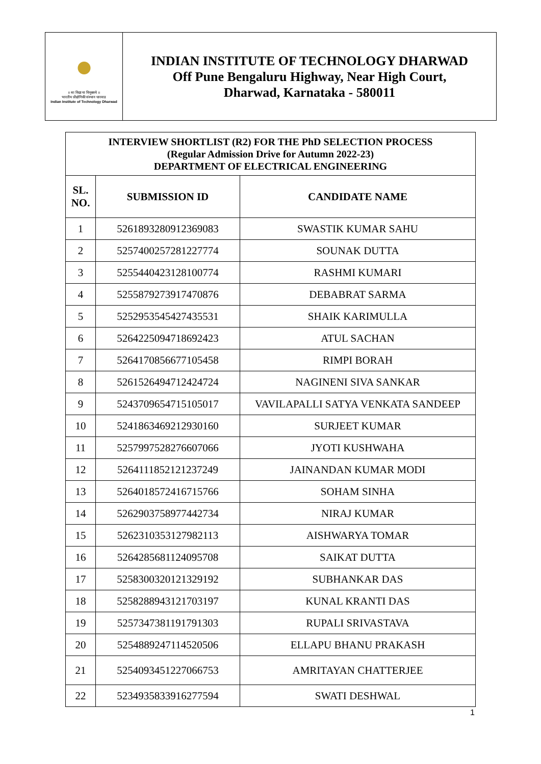॥ सा विद्या या विमुक्तये ॥
भारतीय प्रौद्योगिकी संस्थान धारवाड
Indian Institute of Technology Dharwad
INDIAN INSTITUTE OF TECHNOLOGY DHARWAD
Off Pune Bengaluru Highway, Near High Court,
Dharwad, Karnataka - 580011
| INTERVIEW SHORTLIST (R2) FOR THE PhD SELECTION PROCESS (Regular Admission Drive for Autumn 2022-23) DEPARTMENT OF ELECTRICAL ENGINEERING | | |
| SL. NO. | SUBMISSION ID | CANDIDATE NAME |
| 1 | 5261893280912369083 | SWASTIK KUMAR SAHU |
| 2 | 5257400257281227774 | SOUNAK DUTTA |
| 3 | 5255440423128100774 | RASHMI KUMARI |
| 4 | 5255879273917470876 | DEBABRAT SARMA |
| 5 | 5252953545427435531 | SHAIK KARIMULLA |
| 6 | 5264225094718692423 | ATUL SACHAN |
| 7 | 5264170856677105458 | RIMPI BORAH |
| 8 | 5261526494712424724 | NAGINENI SIVA SANKAR |
| 9 | 5243709654715105017 | VAVILAPALLI SATYA VENKATA SANDEEP |
| 10 | 5241863469212930160 | SURJEET KUMAR |
| 11 | 5257997528276607066 | JYOTI KUSHWAHA |
| 12 | 5264111852121237249 | JAINANDAN KUMAR MODI |
| 13 | 5264018572416715766 | SOHAM SINHA |
| 14 | 5262903758977442734 | NIRAJ KUMAR |
| 15 | 5262310353127982113 | AISHWARYA TOMAR |
| 16 | 5264285681124095708 | SAIKAT DUTTA |
| 17 | 5258300320121329192 | SUBHANKAR DAS |
| 18 | 5258288943121703197 | KUNAL KRANTI DAS |
| 19 | 5257347381191791303 | RUPALI SRIVASTAVA |
| 20 | 5254889247114520506 | ELLAPU BHANU PRAKASH |
| 21 | 5254093451227066753 | AMRITAYAN CHATTERJEE |
| 22 | 5234935833916277594 | SWATI DESHWAL |
1